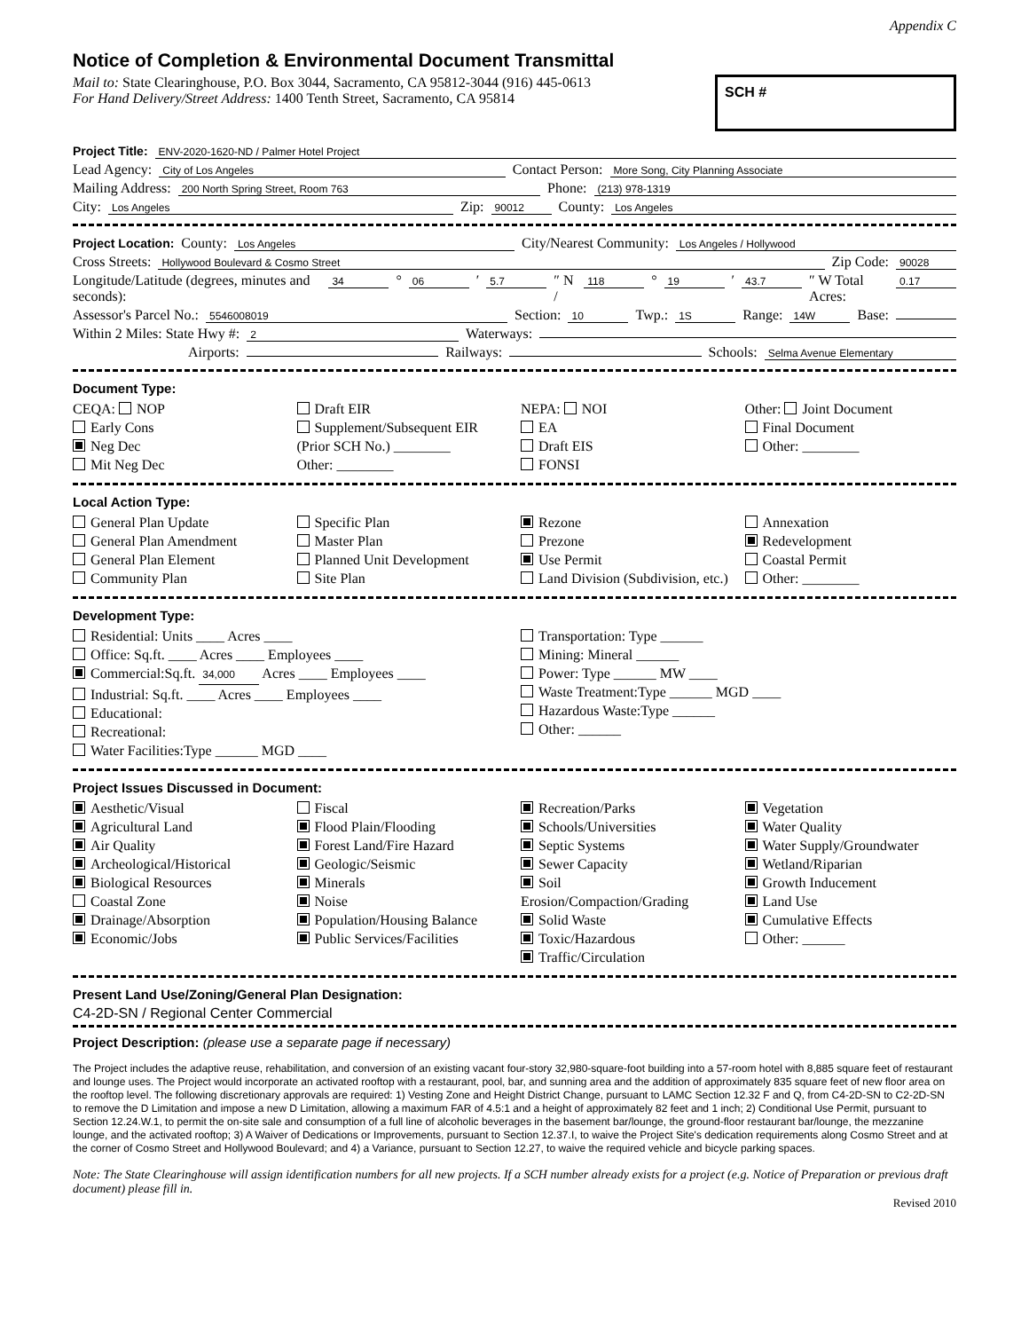Appendix C
Notice of Completion & Environmental Document Transmittal
Mail to: State Clearinghouse, P.O. Box 3044, Sacramento, CA 95812-3044 (916) 445-0613
For Hand Delivery/Street Address: 1400 Tenth Street, Sacramento, CA 95814
SCH #
Project Title: ENV-2020-1620-ND / Palmer Hotel Project
Lead Agency: City of Los Angeles Contact Person: More Song, City Planning Associate
Mailing Address: 200 North Spring Street, Room 763 Phone: (213) 978-1319
City: Los Angeles Zip: 90012 County: Los Angeles
Project Location: County: Los Angeles City/Nearest Community: Los Angeles / Hollywood
Cross Streets: Hollywood Boulevard & Cosmo Street Zip Code: 90028
Longitude/Latitude (degrees, minutes and seconds): 34 ° 06 ′ 5.7 ″ N / 118 ° 19 ′ 43.7 ″ W Total Acres: 0.17
Assessor's Parcel No.: 5546008019 Section: 10 Twp.: 1S Range: 14W Base:
Within 2 Miles: State Hwy #: 2 Waterways:
Airports: Railways: Schools: Selma Avenue Elementary
Document Type:
CEQA: NOP
Early Cons
Neg Dec
Mit Neg Dec
Draft EIR
Supplement/Subsequent EIR
(Prior SCH No.) ________
Other: ________
NEPA: NOI
EA
Draft EIS
FONSI
Other: Joint Document
Final Document
Other: ________
Local Action Type:
General Plan Update
General Plan Amendment
General Plan Element
Community Plan
Specific Plan
Master Plan
Planned Unit Development
Site Plan
Rezone
Prezone
Use Permit
Land Division (Subdivision, etc.)
Annexation
Redevelopment
Coastal Permit
Other: ________
Development Type:
Residential: Units ____ Acres ____
Office: Sq.ft. ____ Acres ____ Employees ____
Commercial:Sq.ft. 34,000 Acres ____ Employees ____
Industrial: Sq.ft. ____ Acres ____ Employees ____
Educational:
Recreational:
Water Facilities:Type ______ MGD ____
Transportation: Type ______
Mining: Mineral ______
Power: Type ______ MW ____
Waste Treatment:Type ______ MGD ____
Hazardous Waste:Type ______
Other: ______
Project Issues Discussed in Document:
Aesthetic/Visual
Agricultural Land
Air Quality
Archeological/Historical
Biological Resources
Coastal Zone
Drainage/Absorption
Economic/Jobs
Fiscal
Flood Plain/Flooding
Forest Land/Fire Hazard
Geologic/Seismic
Minerals
Noise
Population/Housing Balance
Public Services/Facilities
Recreation/Parks
Schools/Universities
Septic Systems
Sewer Capacity
Soil Erosion/Compaction/Grading
Solid Waste
Toxic/Hazardous
Traffic/Circulation
Vegetation
Water Quality
Water Supply/Groundwater
Wetland/Riparian
Growth Inducement
Land Use
Cumulative Effects
Other: ______
Present Land Use/Zoning/General Plan Designation:
C4-2D-SN / Regional Center Commercial
Project Description: (please use a separate page if necessary)
The Project includes the adaptive reuse, rehabilitation, and conversion of an existing vacant four-story 32,980-square-foot building into a 57-room hotel with 8,885 square feet of restaurant and lounge uses. The Project would incorporate an activated rooftop with a restaurant, pool, bar, and sunning area and the addition of approximately 835 square feet of new floor area on the rooftop level. The following discretionary approvals are required: 1) Vesting Zone and Height District Change, pursuant to LAMC Section 12.32 F and Q, from C4-2D-SN to C2-2D-SN to remove the D Limitation and impose a new D Limitation, allowing a maximum FAR of 4.5:1 and a height of approximately 82 feet and 1 inch; 2) Conditional Use Permit, pursuant to Section 12.24.W.1, to permit the on-site sale and consumption of a full line of alcoholic beverages in the basement bar/lounge, the ground-floor restaurant bar/lounge, the mezzanine lounge, and the activated rooftop; 3) A Waiver of Dedications or Improvements, pursuant to Section 12.37.I, to waive the Project Site's dedication requirements along Cosmo Street and at the corner of Cosmo Street and Hollywood Boulevard; and 4) a Variance, pursuant to Section 12.27, to waive the required vehicle and bicycle parking spaces.
Note: The State Clearinghouse will assign identification numbers for all new projects. If a SCH number already exists for a project (e.g. Notice of Preparation or previous draft document) please fill in.
Revised 2010